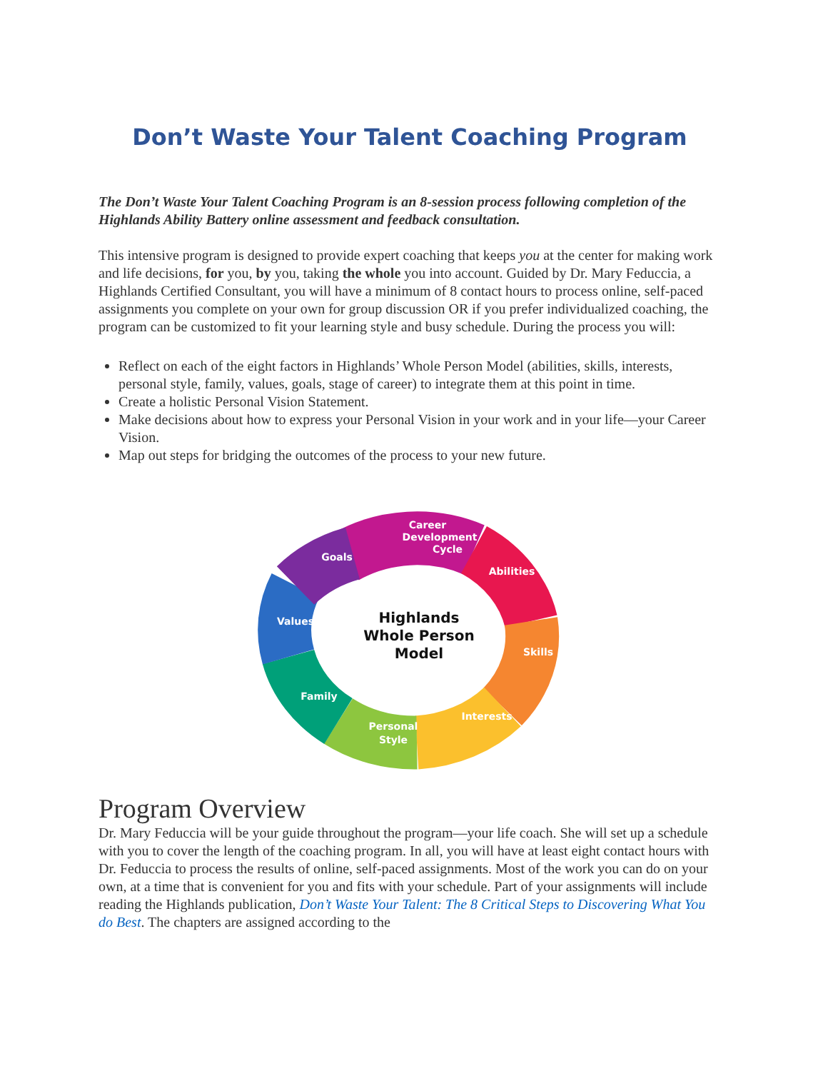Don’t Waste Your Talent Coaching Program
The Don’t Waste Your Talent Coaching Program is an 8-session process following completion of the Highlands Ability Battery online assessment and feedback consultation.
This intensive program is designed to provide expert coaching that keeps you at the center for making work and life decisions, for you, by you, taking the whole you into account. Guided by Dr. Mary Feduccia, a Highlands Certified Consultant, you will have a minimum of 8 contact hours to process online, self-paced assignments you complete on your own for group discussion OR if you prefer individualized coaching, the program can be customized to fit your learning style and busy schedule. During the process you will:
Reflect on each of the eight factors in Highlands’ Whole Person Model (abilities, skills, interests, personal style, family, values, goals, stage of career) to integrate them at this point in time.
Create a holistic Personal Vision Statement.
Make decisions about how to express your Personal Vision in your work and in your life—your Career Vision.
Map out steps for bridging the outcomes of the process to your new future.
Career
Development
Cycle
Goals
Abilities
Values
Skills
Family
Interests
Personal
Style
Highlands
Whole Person
Model
Program Overview
Dr. Mary Feduccia will be your guide throughout the program—your life coach. She will set up a schedule with you to cover the length of the coaching program. In all, you will have at least eight contact hours with Dr. Feduccia to process the results of online, self-paced assignments. Most of the work you can do on your own, at a time that is convenient for you and fits with your schedule. Part of your assignments will include reading the Highlands publication, Don’t Waste Your Talent: The 8 Critical Steps to Discovering What You do Best. The chapters are assigned according to the